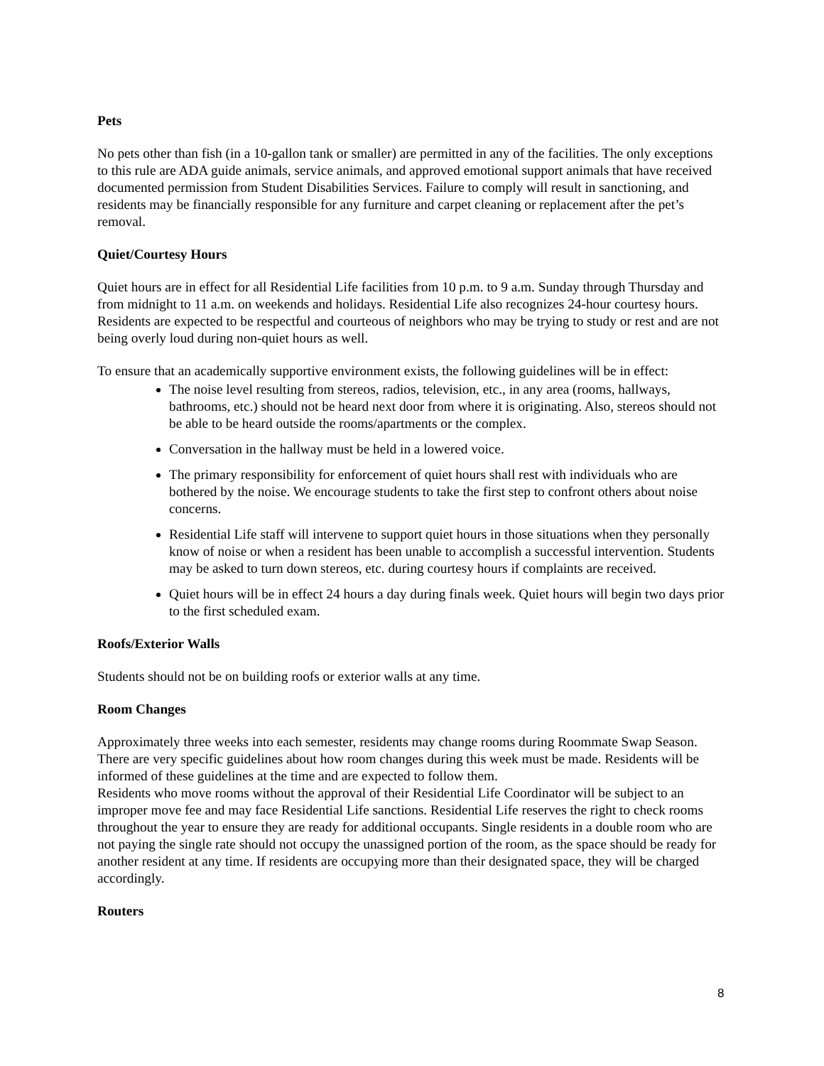Pets
No pets other than fish (in a 10-gallon tank or smaller) are permitted in any of the facilities. The only exceptions to this rule are ADA guide animals, service animals, and approved emotional support animals that have received documented permission from Student Disabilities Services. Failure to comply will result in sanctioning, and residents may be financially responsible for any furniture and carpet cleaning or replacement after the pet’s removal.
Quiet/Courtesy Hours
Quiet hours are in effect for all Residential Life facilities from 10 p.m. to 9 a.m. Sunday through Thursday and from midnight to 11 a.m. on weekends and holidays. Residential Life also recognizes 24-hour courtesy hours. Residents are expected to be respectful and courteous of neighbors who may be trying to study or rest and are not being overly loud during non-quiet hours as well.
To ensure that an academically supportive environment exists, the following guidelines will be in effect:
The noise level resulting from stereos, radios, television, etc., in any area (rooms, hallways, bathrooms, etc.) should not be heard next door from where it is originating. Also, stereos should not be able to be heard outside the rooms/apartments or the complex.
Conversation in the hallway must be held in a lowered voice.
The primary responsibility for enforcement of quiet hours shall rest with individuals who are bothered by the noise. We encourage students to take the first step to confront others about noise concerns.
Residential Life staff will intervene to support quiet hours in those situations when they personally know of noise or when a resident has been unable to accomplish a successful intervention. Students may be asked to turn down stereos, etc. during courtesy hours if complaints are received.
Quiet hours will be in effect 24 hours a day during finals week. Quiet hours will begin two days prior to the first scheduled exam.
Roofs/Exterior Walls
Students should not be on building roofs or exterior walls at any time.
Room Changes
Approximately three weeks into each semester, residents may change rooms during Roommate Swap Season. There are very specific guidelines about how room changes during this week must be made. Residents will be informed of these guidelines at the time and are expected to follow them.
Residents who move rooms without the approval of their Residential Life Coordinator will be subject to an improper move fee and may face Residential Life sanctions. Residential Life reserves the right to check rooms throughout the year to ensure they are ready for additional occupants. Single residents in a double room who are not paying the single rate should not occupy the unassigned portion of the room, as the space should be ready for another resident at any time. If residents are occupying more than their designated space, they will be charged accordingly.
Routers
8